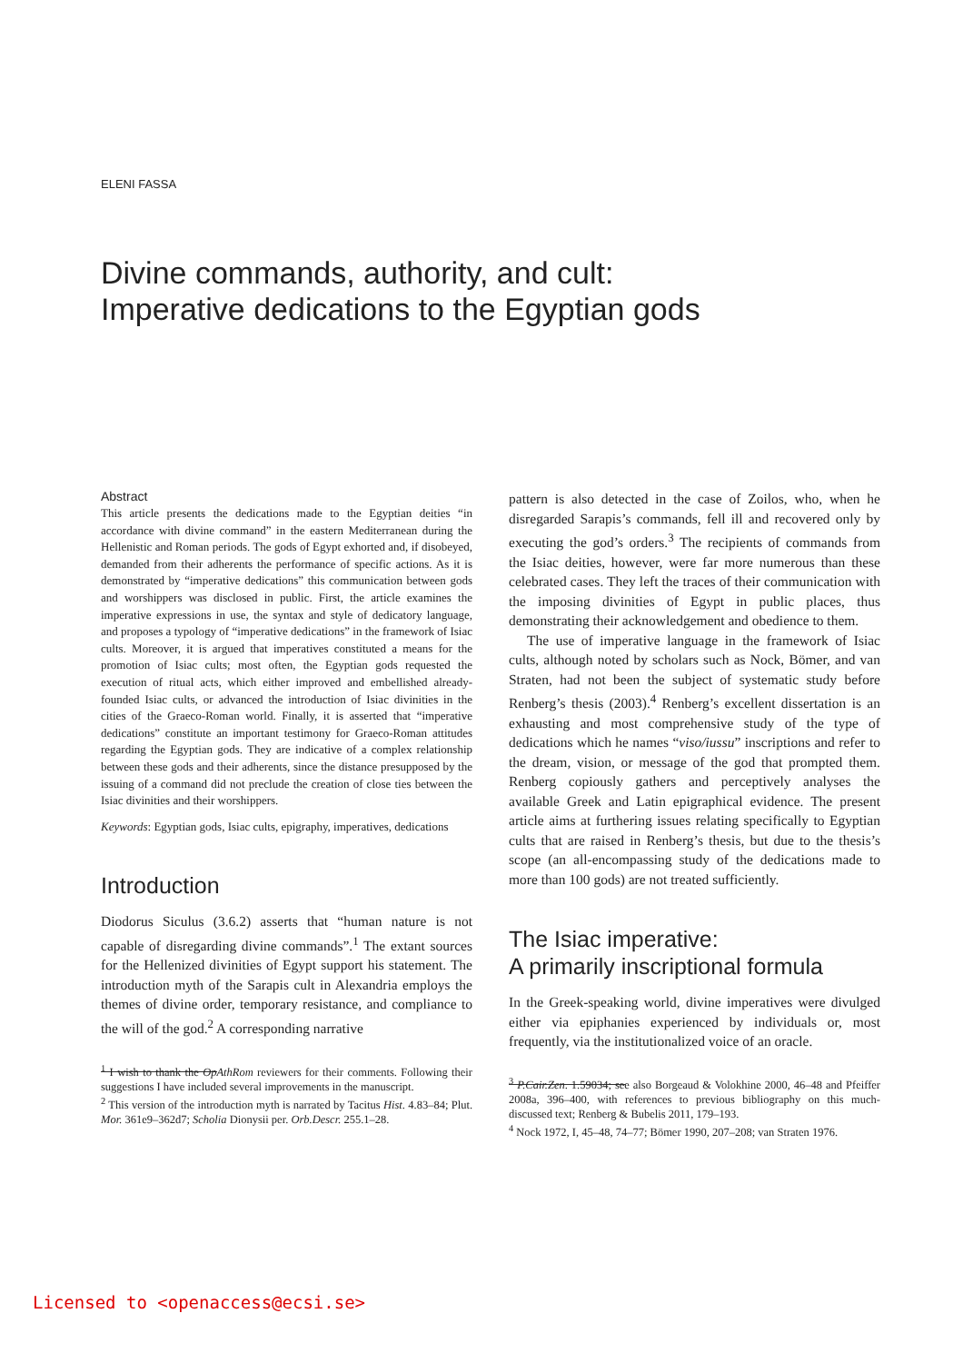ELENI FASSA
Divine commands, authority, and cult:
Imperative dedications to the Egyptian gods
Abstract
This article presents the dedications made to the Egyptian deities “in accordance with divine command” in the eastern Mediterranean during the Hellenistic and Roman periods. The gods of Egypt exhorted and, if disobeyed, demanded from their adherents the performance of specific actions. As it is demonstrated by “imperative dedications” this communication between gods and worshippers was disclosed in public. First, the article examines the imperative expressions in use, the syntax and style of dedicatory language, and proposes a typology of “imperative dedications” in the framework of Isiac cults. Moreover, it is argued that imperatives constituted a means for the promotion of Isiac cults; most often, the Egyptian gods requested the execution of ritual acts, which either improved and embellished already-founded Isiac cults, or advanced the introduction of Isiac divinities in the cities of the Graeco-Roman world. Finally, it is asserted that “imperative dedications” constitute an important testimony for Graeco-Roman attitudes regarding the Egyptian gods. They are indicative of a complex relationship between these gods and their adherents, since the distance presupposed by the issuing of a command did not preclude the creation of close ties between the Isiac divinities and their worshippers.
Keywords: Egyptian gods, Isiac cults, epigraphy, imperatives, dedications
Introduction
Diodorus Siculus (3.6.2) asserts that “human nature is not capable of disregarding divine commands”.<sup>1</sup> The extant sources for the Hellenized divinities of Egypt support his statement. The introduction myth of the Sarapis cult in Alexandria employs the themes of divine order, temporary resistance, and compliance to the will of the god.<sup>2</sup> A corresponding narrative
<sup>1</sup> I wish to thank the OpAthRom reviewers for their comments. Following their suggestions I have included several improvements in the manuscript.
<sup>2</sup> This version of the introduction myth is narrated by Tacitus Hist. 4.83–84; Plut. Mor. 361e9–362d7; Scholia Dionysii per. Orb.Descr. 255.1–28.
pattern is also detected in the case of Zoilos, who, when he disregarded Sarapis’s commands, fell ill and recovered only by executing the god’s orders.<sup>3</sup> The recipients of commands from the Isiac deities, however, were far more numerous than these celebrated cases. They left the traces of their communication with the imposing divinities of Egypt in public places, thus demonstrating their acknowledgement and obedience to them.
The use of imperative language in the framework of Isiac cults, although noted by scholars such as Nock, Bömer, and van Straten, had not been the subject of systematic study before Renberg’s thesis (2003).<sup>4</sup> Renberg’s excellent dissertation is an exhausting and most comprehensive study of the type of dedications which he names “viso/iussu” inscriptions and refer to the dream, vision, or message of the god that prompted them. Renberg copiously gathers and perceptively analyses the available Greek and Latin epigraphical evidence. The present article aims at furthering issues relating specifically to Egyptian cults that are raised in Renberg’s thesis, but due to the thesis’s scope (an all-encompassing study of the dedications made to more than 100 gods) are not treated sufficiently.
The Isiac imperative:
A primarily inscriptional formula
In the Greek-speaking world, divine imperatives were divulged either via epiphanies experienced by individuals or, most frequently, via the institutionalized voice of an oracle.
<sup>3</sup> P.Cair.Zen. 1.59034; see also Borgeaud & Volokhine 2000, 46–48 and Pfeiffer 2008a, 396–400, with references to previous bibliography on this much-discussed text; Renberg & Bubelis 2011, 179–193.
<sup>4</sup> Nock 1972, I, 45–48, 74–77; Bömer 1990, 207–208; van Straten 1976.
Licensed to <openaccess@ecsi.se>